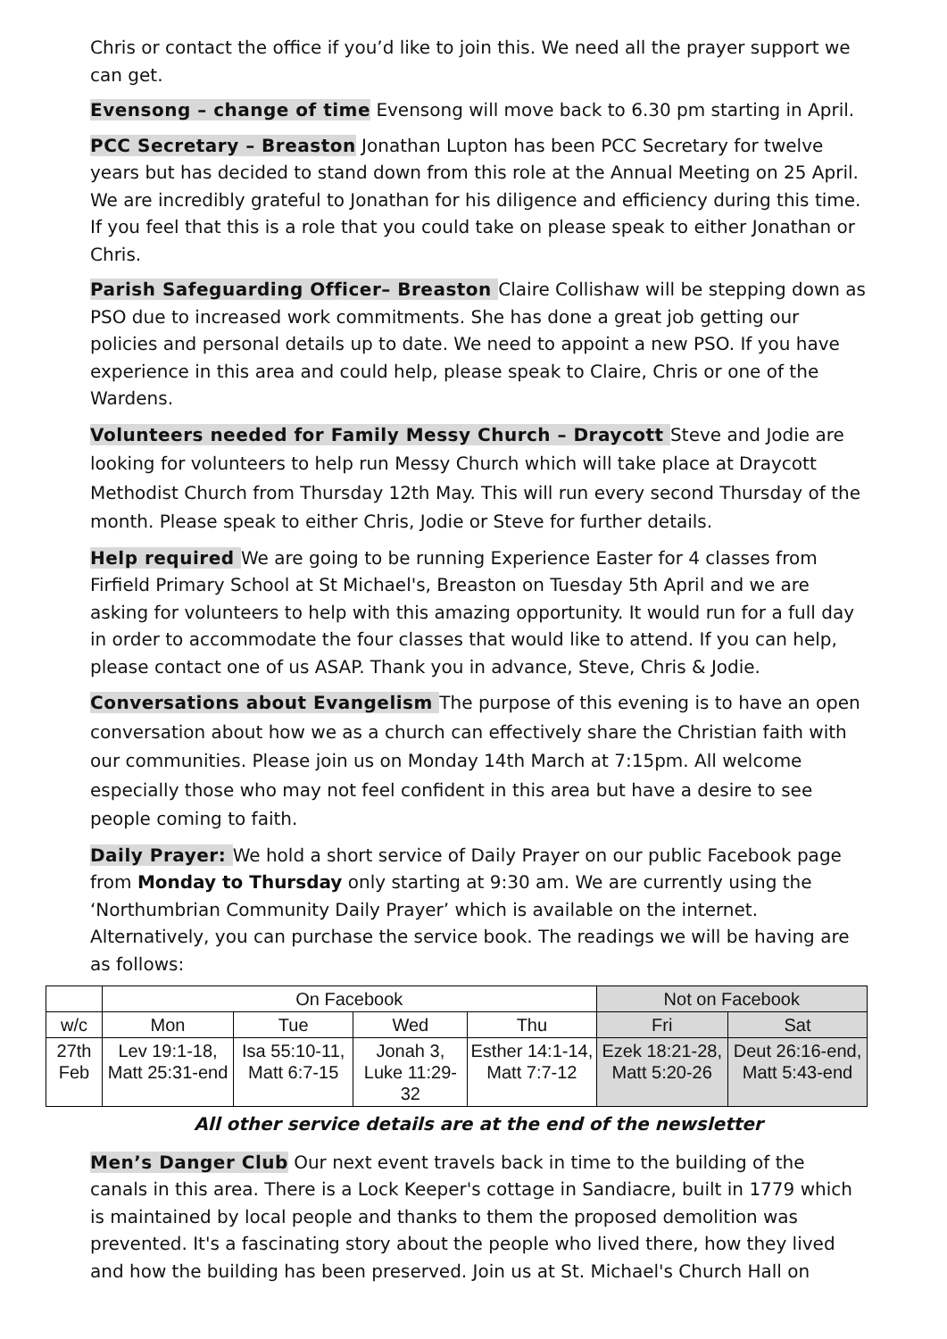Chris or contact the office if you’d like to join this. We need all the prayer support we can get.
Evensong – change of time Evensong will move back to 6.30 pm starting in April.
PCC Secretary – Breaston Jonathan Lupton has been PCC Secretary for twelve years but has decided to stand down from this role at the Annual Meeting on 25 April. We are incredibly grateful to Jonathan for his diligence and efficiency during this time. If you feel that this is a role that you could take on please speak to either Jonathan or Chris.
Parish Safeguarding Officer– Breaston Claire Collishaw will be stepping down as PSO due to increased work commitments. She has done a great job getting our policies and personal details up to date. We need to appoint a new PSO. If you have experience in this area and could help, please speak to Claire, Chris or one of the Wardens.
Volunteers needed for Family Messy Church – Draycott Steve and Jodie are looking for volunteers to help run Messy Church which will take place at Draycott Methodist Church from Thursday 12th May. This will run every second Thursday of the month. Please speak to either Chris, Jodie or Steve for further details.
Help required We are going to be running Experience Easter for 4 classes from Firfield Primary School at St Michael's, Breaston on Tuesday 5th April and we are asking for volunteers to help with this amazing opportunity. It would run for a full day in order to accommodate the four classes that would like to attend. If you can help, please contact one of us ASAP. Thank you in advance, Steve, Chris & Jodie.
Conversations about Evangelism The purpose of this evening is to have an open conversation about how we as a church can effectively share the Christian faith with our communities. Please join us on Monday 14th March at 7:15pm. All welcome especially those who may not feel confident in this area but have a desire to see people coming to faith.
Daily Prayer: We hold a short service of Daily Prayer on our public Facebook page from Monday to Thursday only starting at 9:30 am. We are currently using the ‘Northumbrian Community Daily Prayer’ which is available on the internet. Alternatively, you can purchase the service book. The readings we will be having are as follows:
| | On Facebook | | | | Not on Facebook | |
| --- | --- | --- | --- | --- | --- | --- |
| w/c | Mon | Tue | Wed | Thu | Fri | Sat |
| 27th Feb | Lev 19:1-18, Matt 25:31-end | Isa 55:10-11, Matt 6:7-15 | Jonah 3, Luke 11:29-32 | Esther 14:1-14, Matt 7:7-12 | Ezek 18:21-28, Matt 5:20-26 | Deut 26:16-end, Matt 5:43-end |
All other service details are at the end of the newsletter
Men’s Danger Club Our next event travels back in time to the building of the canals in this area. There is a Lock Keeper's cottage in Sandiacre, built in 1779 which is maintained by local people and thanks to them the proposed demolition was prevented. It's a fascinating story about the people who lived there, how they lived and how the building has been preserved. Join us at St. Michael's Church Hall on